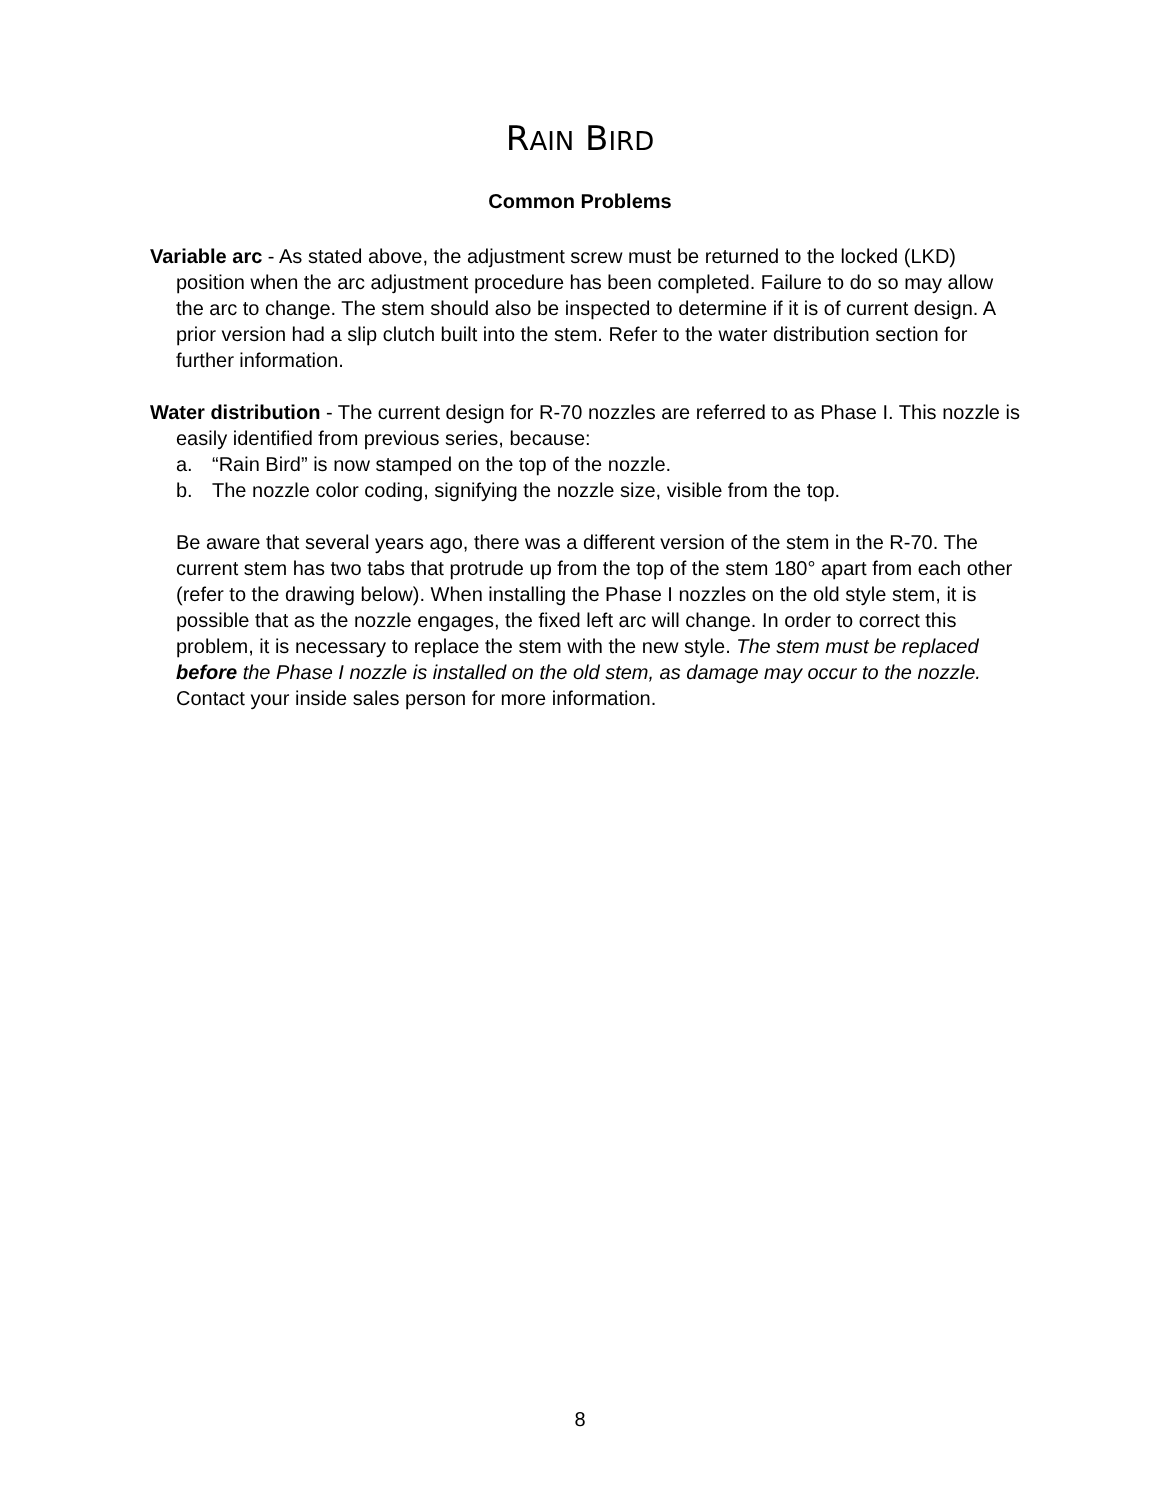RAIN BIRD
Common Problems
Variable arc - As stated above, the adjustment screw must be returned to the locked (LKD) position when the arc adjustment procedure has been completed. Failure to do so may allow the arc to change. The stem should also be inspected to determine if it is of current design. A prior version had a slip clutch built into the stem. Refer to the water distribution section for further information.
Water distribution - The current design for R-70 nozzles are referred to as Phase I. This nozzle is easily identified from previous series, because:
a. “Rain Bird” is now stamped on the top of the nozzle.
b. The nozzle color coding, signifying the nozzle size, visible from the top.
Be aware that several years ago, there was a different version of the stem in the R-70. The current stem has two tabs that protrude up from the top of the stem 180° apart from each other (refer to the drawing below). When installing the Phase I nozzles on the old style stem, it is possible that as the nozzle engages, the fixed left arc will change. In order to correct this problem, it is necessary to replace the stem with the new style. The stem must be replaced before the Phase I nozzle is installed on the old stem, as damage may occur to the nozzle. Contact your inside sales person for more information.
8